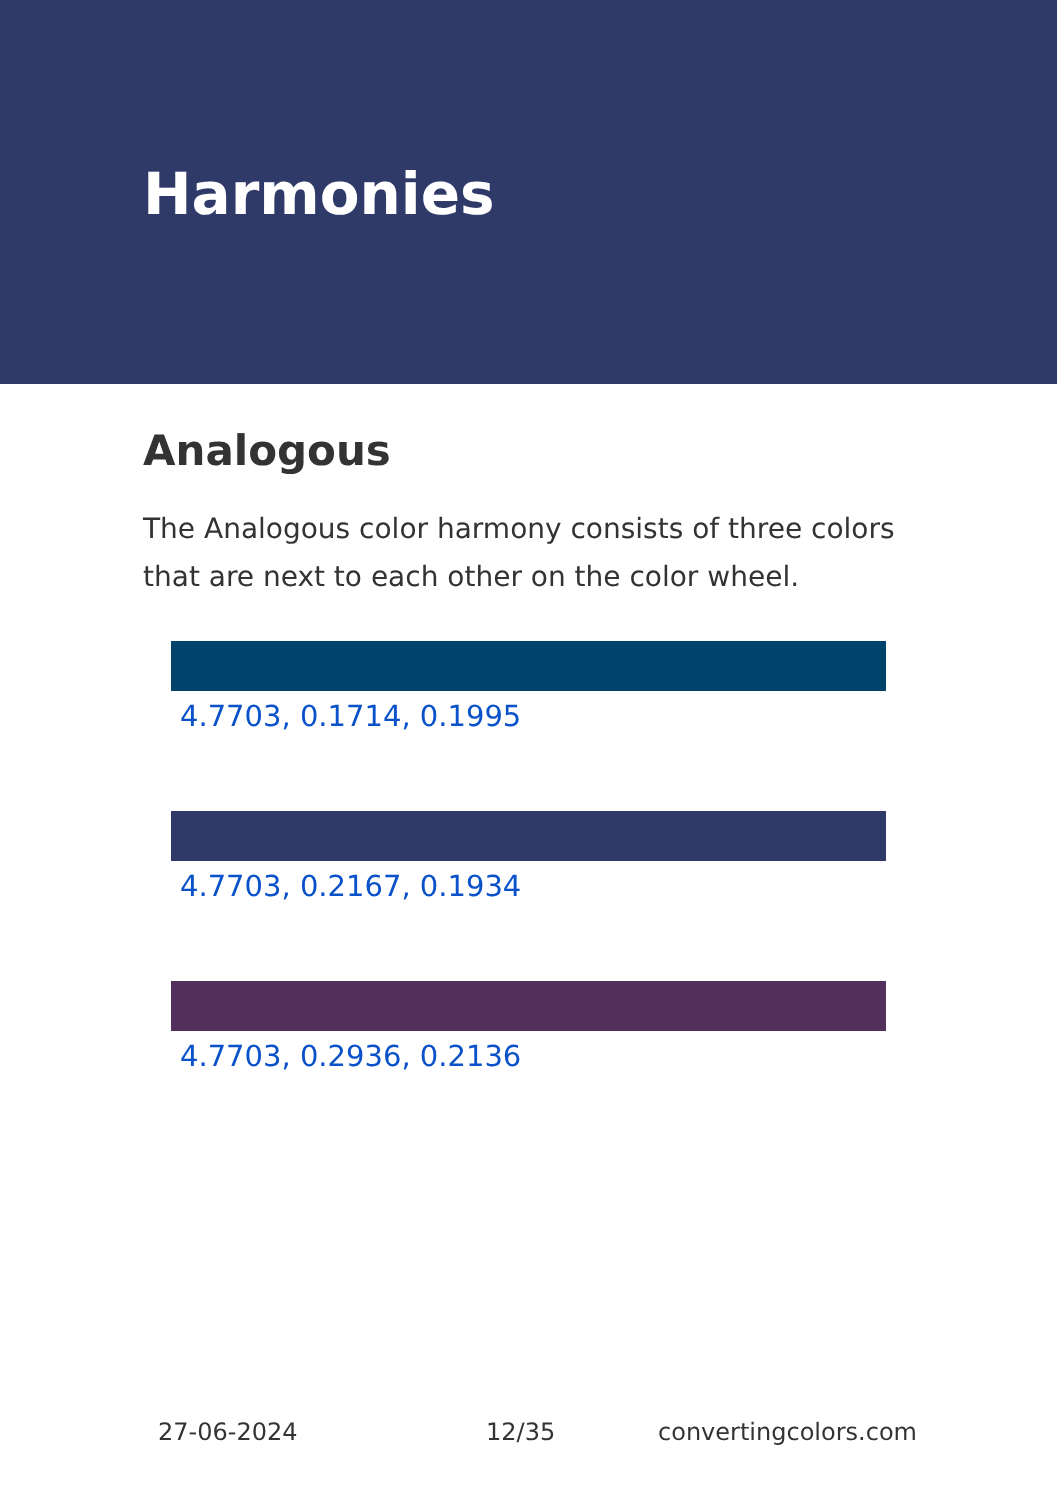Harmonies
Analogous
The Analogous color harmony consists of three colors that are next to each other on the color wheel.
4.7703, 0.1714, 0.1995
4.7703, 0.2167, 0.1934
4.7703, 0.2936, 0.2136
27-06-2024 12/35 convertingcolors.com